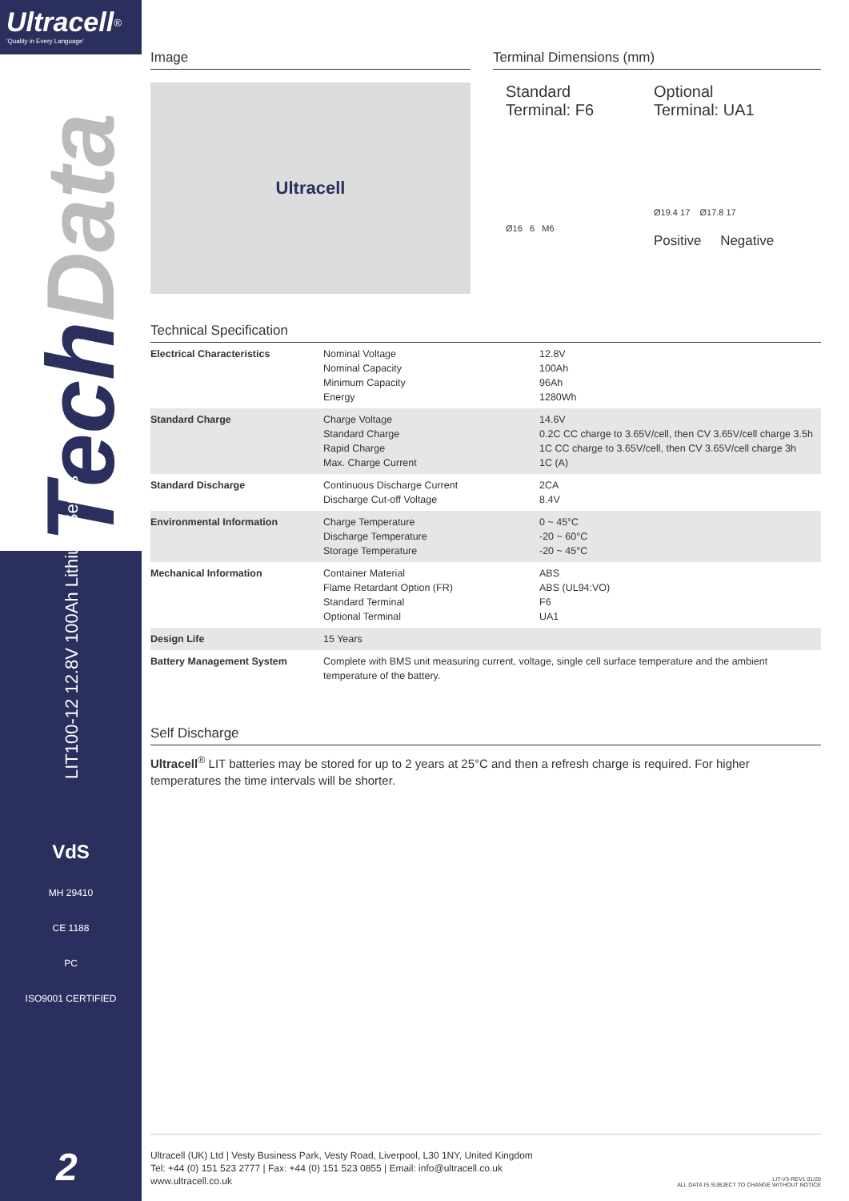Ultracell<sup>®</sup>
'Quality in Every Language'
TechData
LIT100-12 12.8V 100Ah Lithium Series
VdS
MH 29410
CE 1188
PC
ISO9001 CERTIFIED
2
Image
Ultracell
Terminal Dimensions (mm)
Standard
Terminal: F6
Ø16 6 M6
Optional
Terminal: UA1
Ø19.4 17 Ø17.8 17
Positive Negative
Technical Specification
| Electrical Characteristics | Nominal Voltage Nominal Capacity Minimum Capacity Energy | 12.8V 100Ah 96Ah 1280Wh |
| Standard Charge | Charge Voltage Standard Charge Rapid Charge Max. Charge Current | 14.6V 0.2C CC charge to 3.65V/cell, then CV 3.65V/cell charge 3.5h 1C CC charge to 3.65V/cell, then CV 3.65V/cell charge 3h 1C (A) |
| Standard Discharge | Continuous Discharge Current Discharge Cut-off Voltage | 2CA 8.4V |
| Environmental Information | Charge Temperature Discharge Temperature Storage Temperature | 0 ~ 45°C -20 ~ 60°C -20 ~ 45°C |
| Mechanical Information | Container Material Flame Retardant Option (FR) Standard Terminal Optional Terminal | ABS ABS (UL94:VO) F6 UA1 |
| Design Life | 15 Years | |
| Battery Management System | Complete with BMS unit measuring current, voltage, single cell surface temperature and the ambient temperature of the battery. | |
Self Discharge
Ultracell<sup>®</sup> LIT batteries may be stored for up to 2 years at 25°C and then a refresh charge is required. For higher temperatures the time intervals will be shorter.
Ultracell (UK) Ltd | Vesty Business Park, Vesty Road, Liverpool, L30 1NY, United Kingdom
Tel: +44 (0) 151 523 2777 | Fax: +44 (0) 151 523 0855 | Email: info@ultracell.co.uk
www.ultracell.co.uk
LIT-V3-REV1 01/20
ALL DATA IS SUBJECT TO CHANGE WITHOUT NOTICE